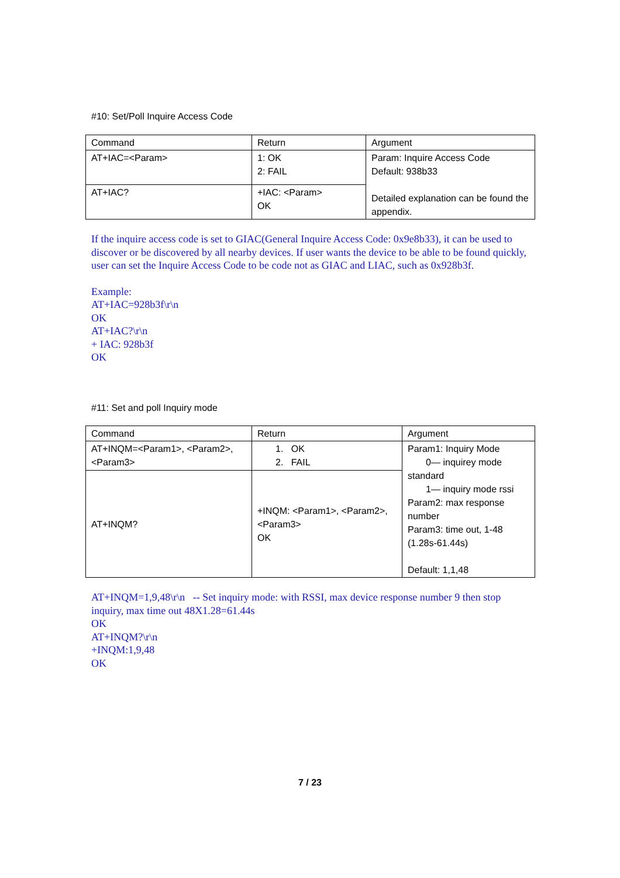#10: Set/Poll Inquire Access Code
| Command | Return | Argument |
| AT+IAC=<Param> | 1: OK 2: FAIL | Param: Inquire Access Code Default: 938b33 Detailed explanation can be found the appendix. |
| AT+IAC? | +IAC: <Param> OK | |
If the inquire access code is set to GIAC(General Inquire Access Code: 0x9e8b33), it can be used to discover or be discovered by all nearby devices. If user wants the device to be able to be found quickly, user can set the Inquire Access Code to be code not as GIAC and LIAC, such as 0x928b3f.
Example:
AT+IAC=928b3f\r\n
OK
AT+IAC?\r\n
+ IAC: 928b3f
OK
#11: Set and poll Inquiry mode
| Command | Return | Argument |
| AT+INQM=<Param1>, <Param2>, <Param3> | 1. OK 2. FAIL | Param1: Inquiry Mode 0— inquirey mode standard 1— inquiry mode rssi Param2: max response number Param3: time out, 1-48 (1.28s-61.44s) Default: 1,1,48 |
| AT+INQM? | +INQM: <Param1>, <Param2>,<Param3> OK | |
AT+INQM=1,9,48\r\n -- Set inquiry mode: with RSSI, max device response number 9 then stop inquiry, max time out 48X1.28=61.44s
OK
AT+INQM?\r\n
+INQM:1,9,48
OK
7 / 23